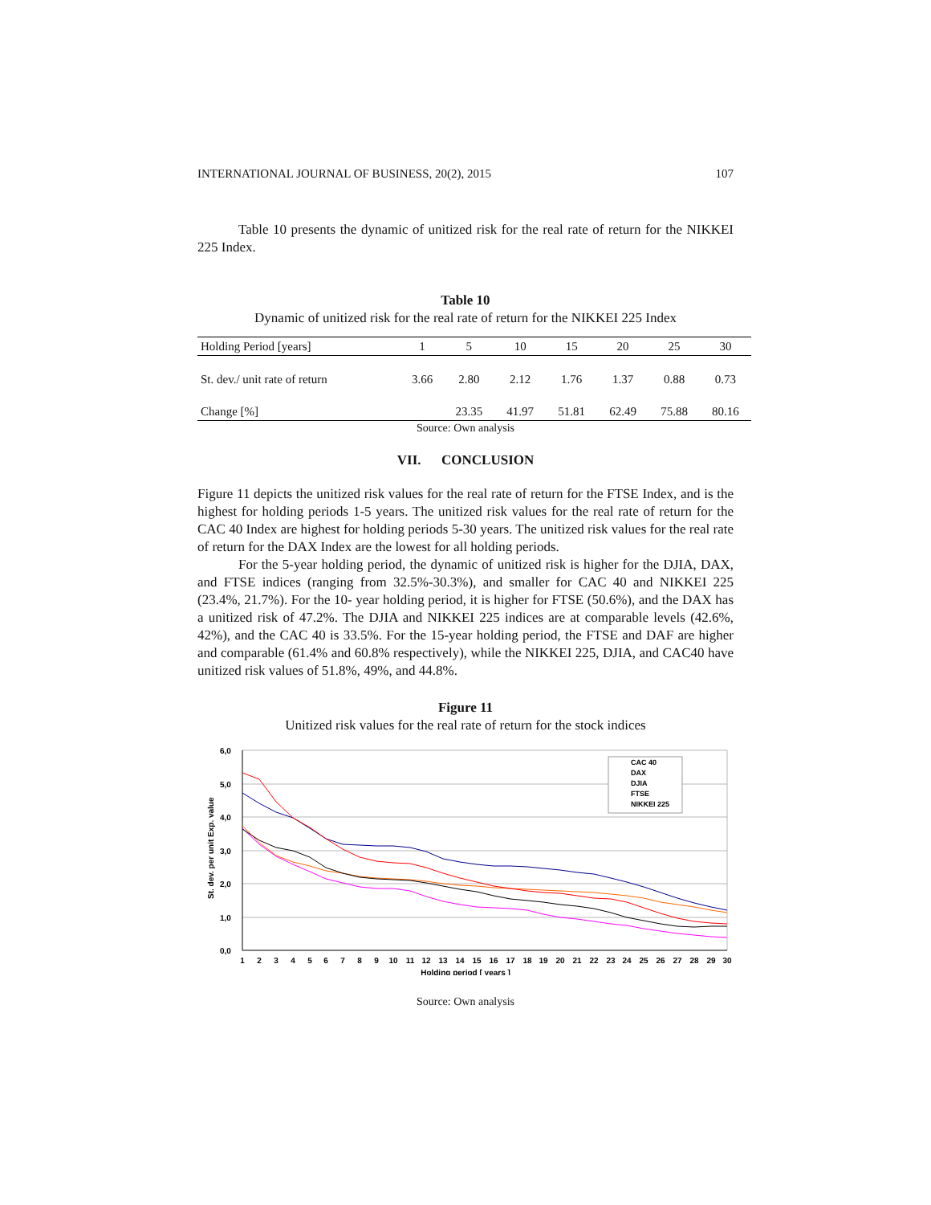INTERNATIONAL JOURNAL OF BUSINESS, 20(2), 2015 107
Table 10 presents the dynamic of unitized risk for the real rate of return for the NIKKEI 225 Index.
Table 10
Dynamic of unitized risk for the real rate of return for the NIKKEI 225 Index
| Holding Period [years] | 1 | 5 | 10 | 15 | 20 | 25 | 30 |
| --- | --- | --- | --- | --- | --- | --- | --- |
| St. dev./ unit rate of return | 3.66 | 2.80 | 2.12 | 1.76 | 1.37 | 0.88 | 0.73 |
| Change [%] | | 23.35 | 41.97 | 51.81 | 62.49 | 75.88 | 80.16 |
Source: Own analysis
VII. CONCLUSION
Figure 11 depicts the unitized risk values for the real rate of return for the FTSE Index, and is the highest for holding periods 1-5 years. The unitized risk values for the real rate of return for the CAC 40 Index are highest for holding periods 5-30 years. The unitized risk values for the real rate of return for the DAX Index are the lowest for all holding periods.
For the 5-year holding period, the dynamic of unitized risk is higher for the DJIA, DAX, and FTSE indices (ranging from 32.5%-30.3%), and smaller for CAC 40 and NIKKEI 225 (23.4%, 21.7%). For the 10- year holding period, it is higher for FTSE (50.6%), and the DAX has a unitized risk of 47.2%. The DJIA and NIKKEI 225 indices are at comparable levels (42.6%, 42%), and the CAC 40 is 33.5%. For the 15-year holding period, the FTSE and DAF are higher and comparable (61.4% and 60.8% respectively), while the NIKKEI 225, DJIA, and CAC40 have unitized risk values of 51.8%, 49%, and 44.8%.
Figure 11
Unitized risk values for the real rate of return for the stock indices
6,0
5,0
4,0
3,0
2,0
1,0
0,0
St. dev. per unit Exp. value
CAC 40
DAX
DJIA
FTSE
NIKKEI 225
1
2
3
4
5
6
7
8
9
10
11
12
13
14
15
16
17
18
19
20
21
22
23
24
25
26
27
28
29
30
Holding period [ years ]
Source: Own analysis